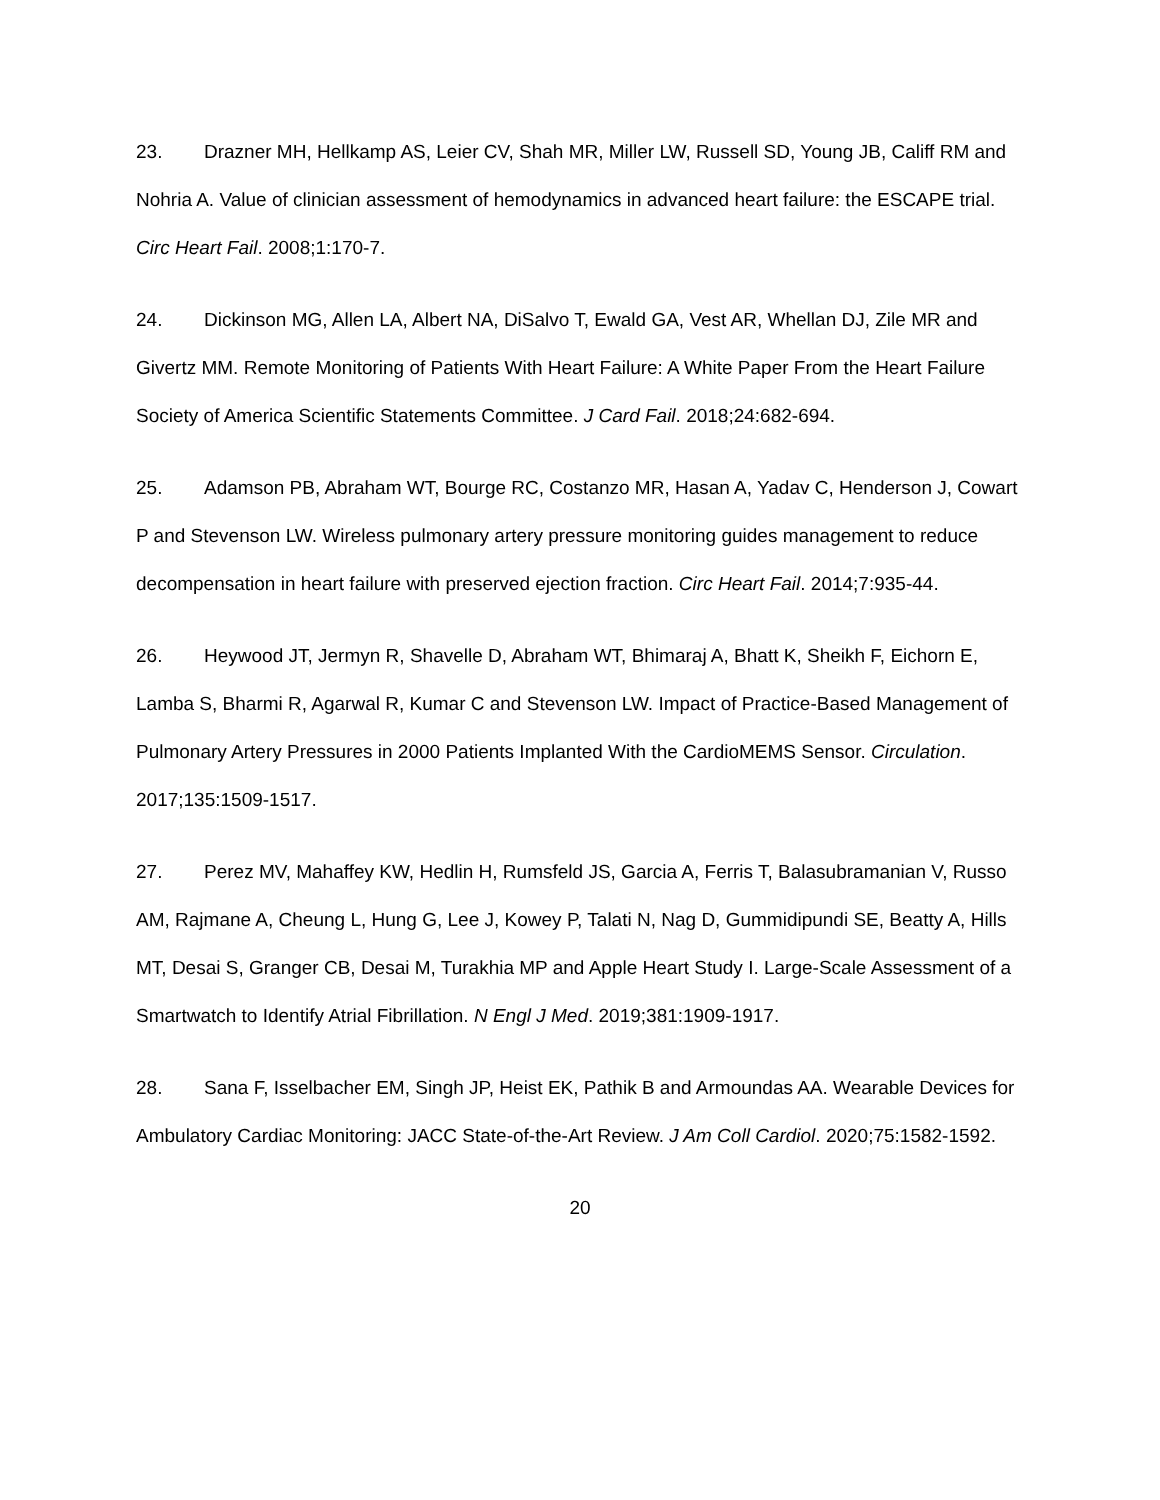23. Drazner MH, Hellkamp AS, Leier CV, Shah MR, Miller LW, Russell SD, Young JB, Califf RM and Nohria A. Value of clinician assessment of hemodynamics in advanced heart failure: the ESCAPE trial. Circ Heart Fail. 2008;1:170-7.
24. Dickinson MG, Allen LA, Albert NA, DiSalvo T, Ewald GA, Vest AR, Whellan DJ, Zile MR and Givertz MM. Remote Monitoring of Patients With Heart Failure: A White Paper From the Heart Failure Society of America Scientific Statements Committee. J Card Fail. 2018;24:682-694.
25. Adamson PB, Abraham WT, Bourge RC, Costanzo MR, Hasan A, Yadav C, Henderson J, Cowart P and Stevenson LW. Wireless pulmonary artery pressure monitoring guides management to reduce decompensation in heart failure with preserved ejection fraction. Circ Heart Fail. 2014;7:935-44.
26. Heywood JT, Jermyn R, Shavelle D, Abraham WT, Bhimaraj A, Bhatt K, Sheikh F, Eichorn E, Lamba S, Bharmi R, Agarwal R, Kumar C and Stevenson LW. Impact of Practice-Based Management of Pulmonary Artery Pressures in 2000 Patients Implanted With the CardioMEMS Sensor. Circulation. 2017;135:1509-1517.
27. Perez MV, Mahaffey KW, Hedlin H, Rumsfeld JS, Garcia A, Ferris T, Balasubramanian V, Russo AM, Rajmane A, Cheung L, Hung G, Lee J, Kowey P, Talati N, Nag D, Gummidipundi SE, Beatty A, Hills MT, Desai S, Granger CB, Desai M, Turakhia MP and Apple Heart Study I. Large-Scale Assessment of a Smartwatch to Identify Atrial Fibrillation. N Engl J Med. 2019;381:1909-1917.
28. Sana F, Isselbacher EM, Singh JP, Heist EK, Pathik B and Armoundas AA. Wearable Devices for Ambulatory Cardiac Monitoring: JACC State-of-the-Art Review. J Am Coll Cardiol. 2020;75:1582-1592.
20